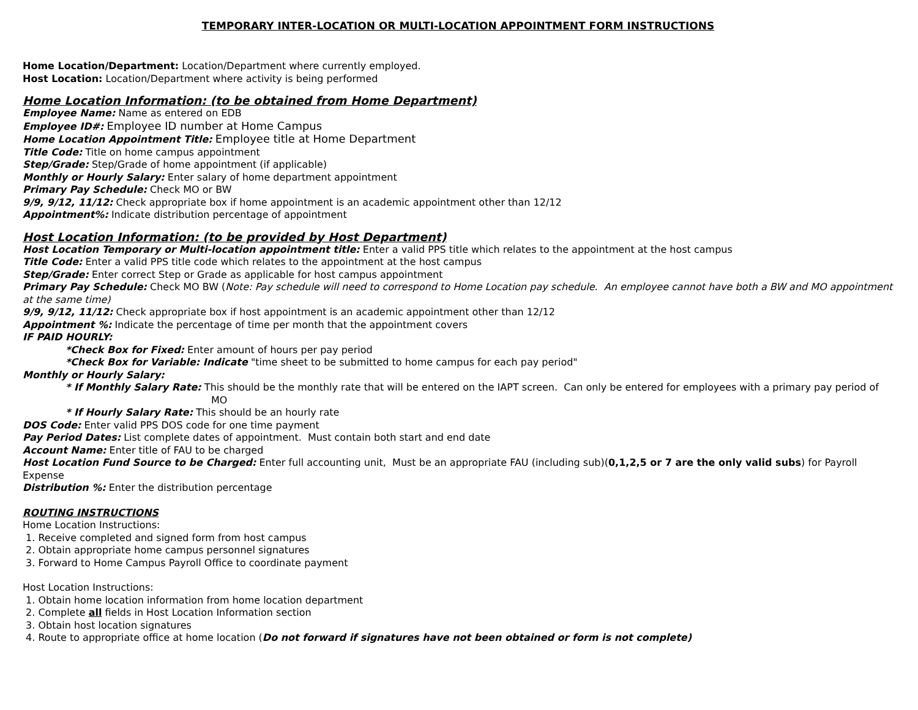TEMPORARY INTER-LOCATION OR MULTI-LOCATION APPOINTMENT FORM INSTRUCTIONS
Home Location/Department: Location/Department where currently employed.
Host Location: Location/Department where activity is being performed
Home Location Information: (to be obtained from Home Department)
Employee Name: Name as entered on EDB
Employee ID#: Employee ID number at Home Campus
Home Location Appointment Title: Employee title at Home Department
Title Code: Title on home campus appointment
Step/Grade: Step/Grade of home appointment (if applicable)
Monthly or Hourly Salary: Enter salary of home department appointment
Primary Pay Schedule: Check MO or BW
9/9, 9/12, 11/12: Check appropriate box if home appointment is an academic appointment other than 12/12
Appointment%: Indicate distribution percentage of appointment
Host Location Information: (to be provided by Host Department)
Host Location Temporary or Multi-location appointment title: Enter a valid PPS title which relates to the appointment at the host campus
Title Code: Enter a valid PPS title code which relates to the appointment at the host campus
Step/Grade: Enter correct Step or Grade as applicable for host campus appointment
Primary Pay Schedule: Check MO BW (Note: Pay schedule will need to correspond to Home Location pay schedule. An employee cannot have both a BW and MO appointment at the same time)
9/9, 9/12, 11/12: Check appropriate box if host appointment is an academic appointment other than 12/12
Appointment %: Indicate the percentage of time per month that the appointment covers
IF PAID HOURLY:
*Check Box for Fixed: Enter amount of hours per pay period
*Check Box for Variable: Indicate "time sheet to be submitted to home campus for each pay period"
Monthly or Hourly Salary:
* If Monthly Salary Rate: This should be the monthly rate that will be entered on the IAPT screen. Can only be entered for employees with a primary pay period of MO
* If Hourly Salary Rate: This should be an hourly rate
DOS Code: Enter valid PPS DOS code for one time payment
Pay Period Dates: List complete dates of appointment. Must contain both start and end date
Account Name: Enter title of FAU to be charged
Host Location Fund Source to be Charged: Enter full accounting unit, Must be an appropriate FAU (including sub)(0,1,2,5 or 7 are the only valid subs) for Payroll Expense
Distribution %: Enter the distribution percentage
ROUTING INSTRUCTIONS
Home Location Instructions:
1. Receive completed and signed form from host campus
2. Obtain appropriate home campus personnel signatures
3. Forward to Home Campus Payroll Office to coordinate payment
Host Location Instructions:
1. Obtain home location information from home location department
2. Complete all fields in Host Location Information section
3. Obtain host location signatures
4. Route to appropriate office at home location (Do not forward if signatures have not been obtained or form is not complete)